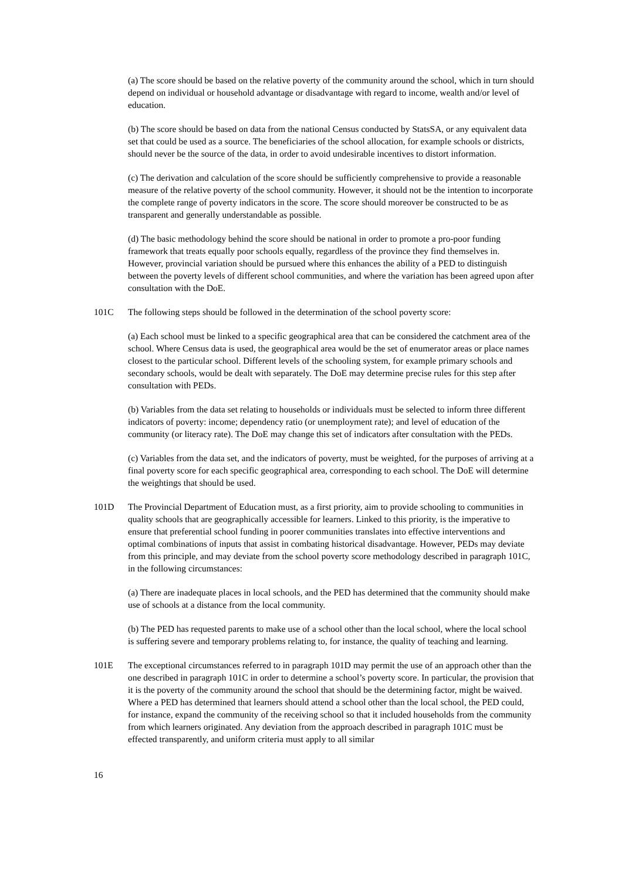(a) The score should be based on the relative poverty of the community around the school, which in turn should depend on individual or household advantage or disadvantage with regard to income, wealth and/or level of education.
(b) The score should be based on data from the national Census conducted by StatsSA, or any equivalent data set that could be used as a source. The beneficiaries of the school allocation, for example schools or districts, should never be the source of the data, in order to avoid undesirable incentives to distort information.
(c) The derivation and calculation of the score should be sufficiently comprehensive to provide a reasonable measure of the relative poverty of the school community. However, it should not be the intention to incorporate the complete range of poverty indicators in the score. The score should moreover be constructed to be as transparent and generally understandable as possible.
(d) The basic methodology behind the score should be national in order to promote a pro-poor funding framework that treats equally poor schools equally, regardless of the province they find themselves in. However, provincial variation should be pursued where this enhances the ability of a PED to distinguish between the poverty levels of different school communities, and where the variation has been agreed upon after consultation with the DoE.
101C The following steps should be followed in the determination of the school poverty score:
(a) Each school must be linked to a specific geographical area that can be considered the catchment area of the school. Where Census data is used, the geographical area would be the set of enumerator areas or place names closest to the particular school. Different levels of the schooling system, for example primary schools and secondary schools, would be dealt with separately. The DoE may determine precise rules for this step after consultation with PEDs.
(b) Variables from the data set relating to households or individuals must be selected to inform three different indicators of poverty: income; dependency ratio (or unemployment rate); and level of education of the community (or literacy rate). The DoE may change this set of indicators after consultation with the PEDs.
(c) Variables from the data set, and the indicators of poverty, must be weighted, for the purposes of arriving at a final poverty score for each specific geographical area, corresponding to each school. The DoE will determine the weightings that should be used.
101D The Provincial Department of Education must, as a first priority, aim to provide schooling to communities in quality schools that are geographically accessible for learners. Linked to this priority, is the imperative to ensure that preferential school funding in poorer communities translates into effective interventions and optimal combinations of inputs that assist in combating historical disadvantage. However, PEDs may deviate from this principle, and may deviate from the school poverty score methodology described in paragraph 101C, in the following circumstances:
(a) There are inadequate places in local schools, and the PED has determined that the community should make use of schools at a distance from the local community.
(b) The PED has requested parents to make use of a school other than the local school, where the local school is suffering severe and temporary problems relating to, for instance, the quality of teaching and learning.
101E The exceptional circumstances referred to in paragraph 101D may permit the use of an approach other than the one described in paragraph 101C in order to determine a school’s poverty score. In particular, the provision that it is the poverty of the community around the school that should be the determining factor, might be waived. Where a PED has determined that learners should attend a school other than the local school, the PED could, for instance, expand the community of the receiving school so that it included households from the community from which learners originated. Any deviation from the approach described in paragraph 101C must be effected transparently, and uniform criteria must apply to all similar
16